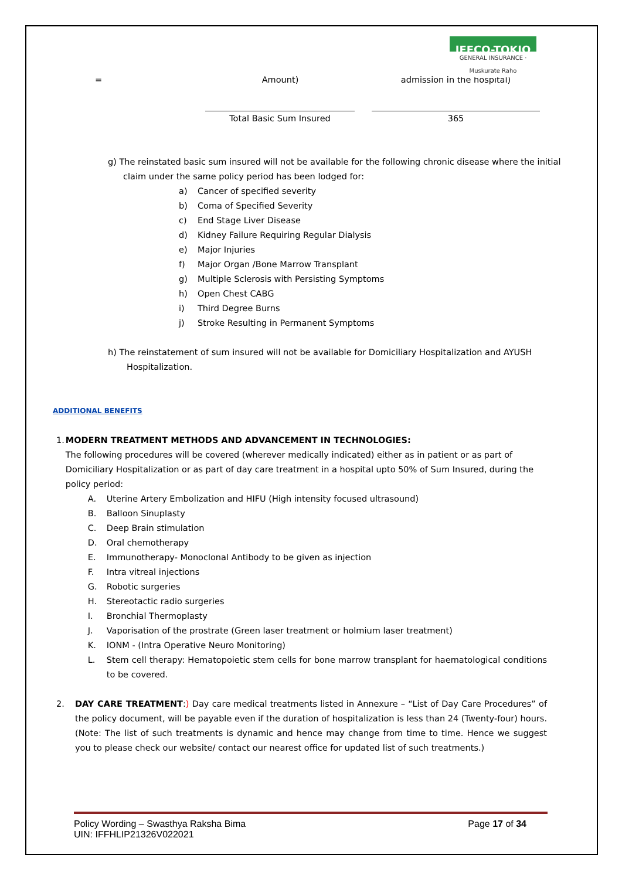IFFCO-TOKIO
GENERAL INSURANCE · Muskurate Raho
= Amount) admission in the hospital)
Total Basic Sum Insured 365
g) The reinstated basic sum insured will not be available for the following chronic disease where the initial
claim under the same policy period has been lodged for:
a) Cancer of specified severity
b) Coma of Specified Severity
c) End Stage Liver Disease
d) Kidney Failure Requiring Regular Dialysis
e) Major Injuries
f) Major Organ /Bone Marrow Transplant
g) Multiple Sclerosis with Persisting Symptoms
h) Open Chest CABG
i) Third Degree Burns
j) Stroke Resulting in Permanent Symptoms
h) The reinstatement of sum insured will not be available for Domiciliary Hospitalization and AYUSH
Hospitalization.
ADDITIONAL BENEFITS
1.
MODERN TREATMENT METHODS AND ADVANCEMENT IN TECHNOLOGIES:
The following procedures will be covered (wherever medically indicated) either as in patient or as part of Domiciliary Hospitalization or as part of day care treatment in a hospital upto 50% of Sum Insured, during the policy period:
A. Uterine Artery Embolization and HIFU (High intensity focused ultrasound)
B. Balloon Sinuplasty
C. Deep Brain stimulation
D. Oral chemotherapy
E. Immunotherapy- Monoclonal Antibody to be given as injection
F. Intra vitreal injections
G. Robotic surgeries
H. Stereotactic radio surgeries
I. Bronchial Thermoplasty
J. Vaporisation of the prostrate (Green laser treatment or holmium laser treatment)
K. IONM - (Intra Operative Neuro Monitoring)
L. Stem cell therapy: Hematopoietic stem cells for bone marrow transplant for haematological conditions to be covered.
2.
DAY CARE TREATMENT:) Day care medical treatments listed in Annexure – “List of Day Care Procedures” of the policy document, will be payable even if the duration of hospitalization is less than 24 (Twenty-four) hours. (Note: The list of such treatments is dynamic and hence may change from time to time. Hence we suggest you to please check our website/ contact our nearest office for updated list of such treatments.)
Policy Wording – Swasthya Raksha Bima
UIN: IFFHLIP21326V022021
Page 17 of 34